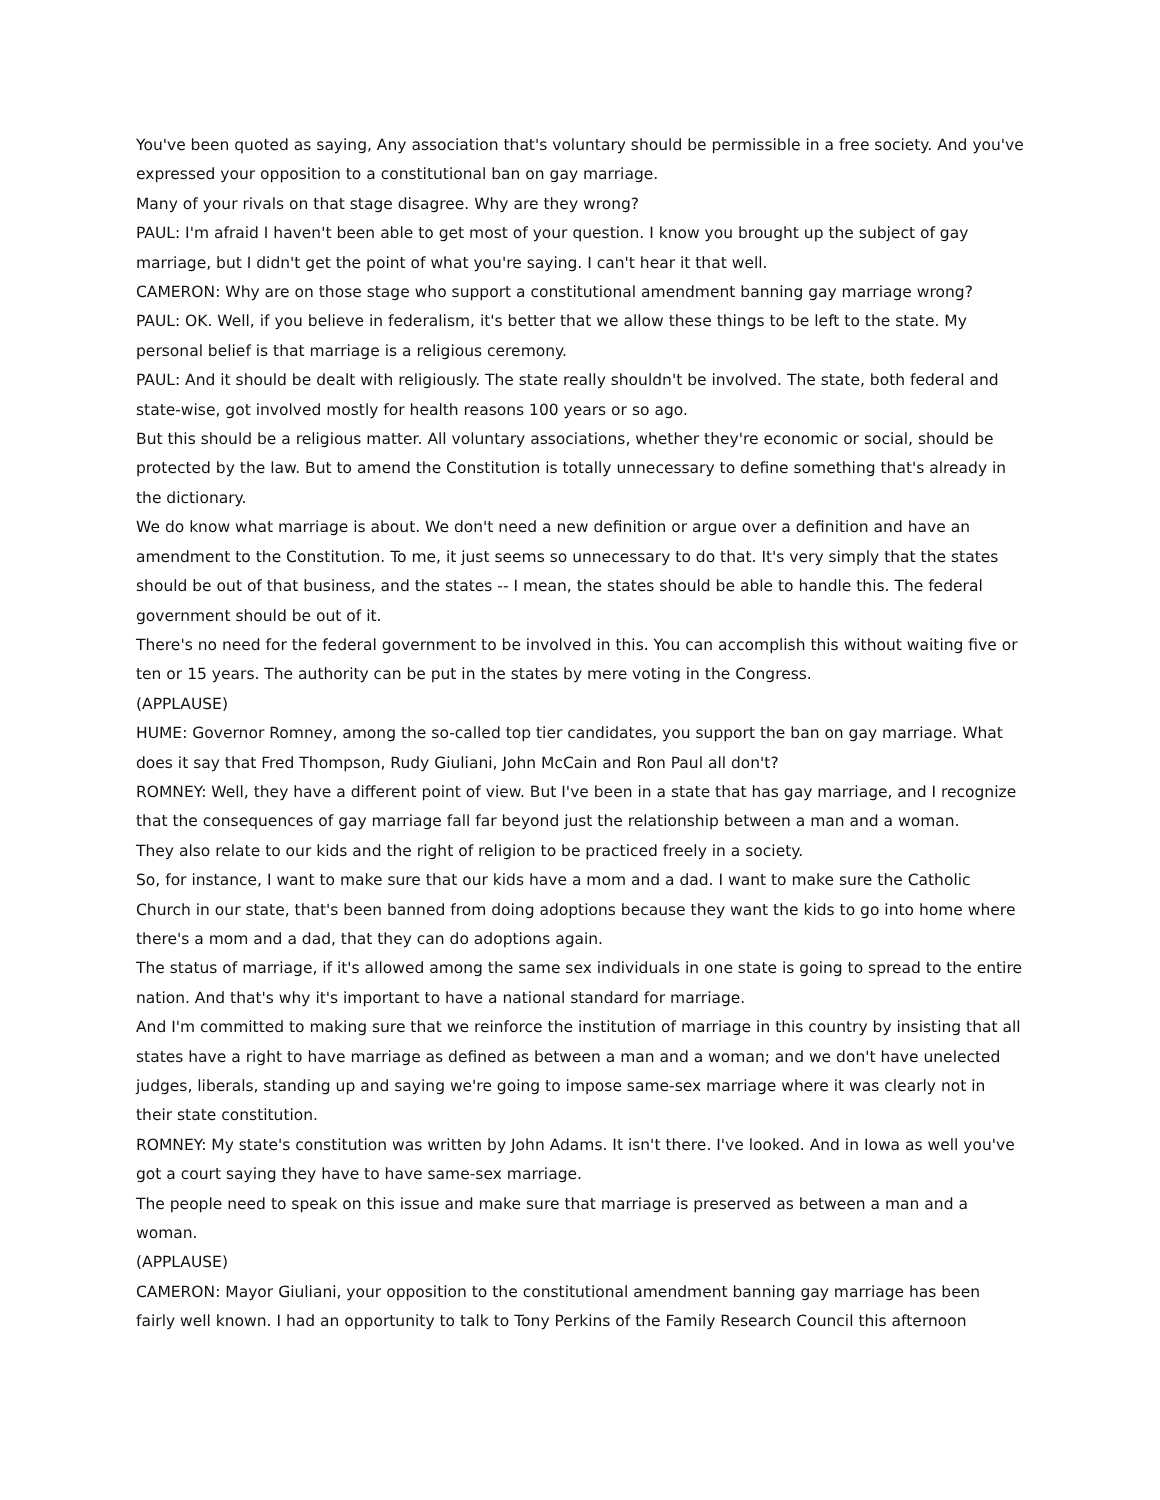You've been quoted as saying, Any association that's voluntary should be permissible in a free society. And you've expressed your opposition to a constitutional ban on gay marriage.
Many of your rivals on that stage disagree. Why are they wrong?
PAUL: I'm afraid I haven't been able to get most of your question. I know you brought up the subject of gay marriage, but I didn't get the point of what you're saying. I can't hear it that well.
CAMERON: Why are on those stage who support a constitutional amendment banning gay marriage wrong?
PAUL: OK. Well, if you believe in federalism, it's better that we allow these things to be left to the state. My personal belief is that marriage is a religious ceremony.
PAUL: And it should be dealt with religiously. The state really shouldn't be involved. The state, both federal and state-wise, got involved mostly for health reasons 100 years or so ago.
But this should be a religious matter. All voluntary associations, whether they're economic or social, should be protected by the law. But to amend the Constitution is totally unnecessary to define something that's already in the dictionary.
We do know what marriage is about. We don't need a new definition or argue over a definition and have an amendment to the Constitution. To me, it just seems so unnecessary to do that. It's very simply that the states should be out of that business, and the states -- I mean, the states should be able to handle this. The federal government should be out of it.
There's no need for the federal government to be involved in this. You can accomplish this without waiting five or ten or 15 years. The authority can be put in the states by mere voting in the Congress.
(APPLAUSE)
HUME: Governor Romney, among the so-called top tier candidates, you support the ban on gay marriage. What does it say that Fred Thompson, Rudy Giuliani, John McCain and Ron Paul all don't?
ROMNEY: Well, they have a different point of view. But I've been in a state that has gay marriage, and I recognize that the consequences of gay marriage fall far beyond just the relationship between a man and a woman.
They also relate to our kids and the right of religion to be practiced freely in a society.
So, for instance, I want to make sure that our kids have a mom and a dad. I want to make sure the Catholic Church in our state, that's been banned from doing adoptions because they want the kids to go into home where there's a mom and a dad, that they can do adoptions again.
The status of marriage, if it's allowed among the same sex individuals in one state is going to spread to the entire nation. And that's why it's important to have a national standard for marriage.
And I'm committed to making sure that we reinforce the institution of marriage in this country by insisting that all states have a right to have marriage as defined as between a man and a woman; and we don't have unelected judges, liberals, standing up and saying we're going to impose same-sex marriage where it was clearly not in their state constitution.
ROMNEY: My state's constitution was written by John Adams. It isn't there. I've looked. And in Iowa as well you've got a court saying they have to have same-sex marriage.
The people need to speak on this issue and make sure that marriage is preserved as between a man and a woman.
(APPLAUSE)
CAMERON: Mayor Giuliani, your opposition to the constitutional amendment banning gay marriage has been fairly well known. I had an opportunity to talk to Tony Perkins of the Family Research Council this afternoon